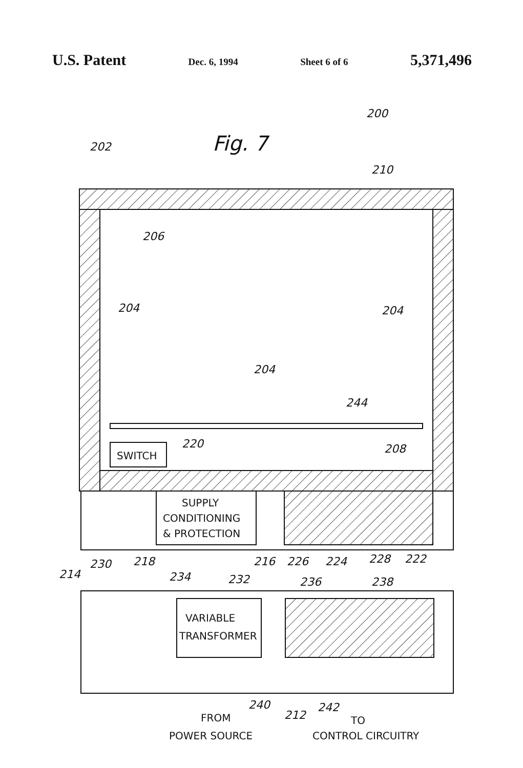U.S. Patent Dec. 6, 1994 Sheet 6 of 6 5,371,496
202
200
Fig. 7
210
206
204
204
204
244
220
208
SWITCH
SUPPLY
CONDITIONING
& PROTECTION
214
230
218
216
226
224
228
222
234
232
236
238
VARIABLE
TRANSFORMER
240
212
242
FROM
POWER SOURCE
TO
CONTROL CIRCUITRY